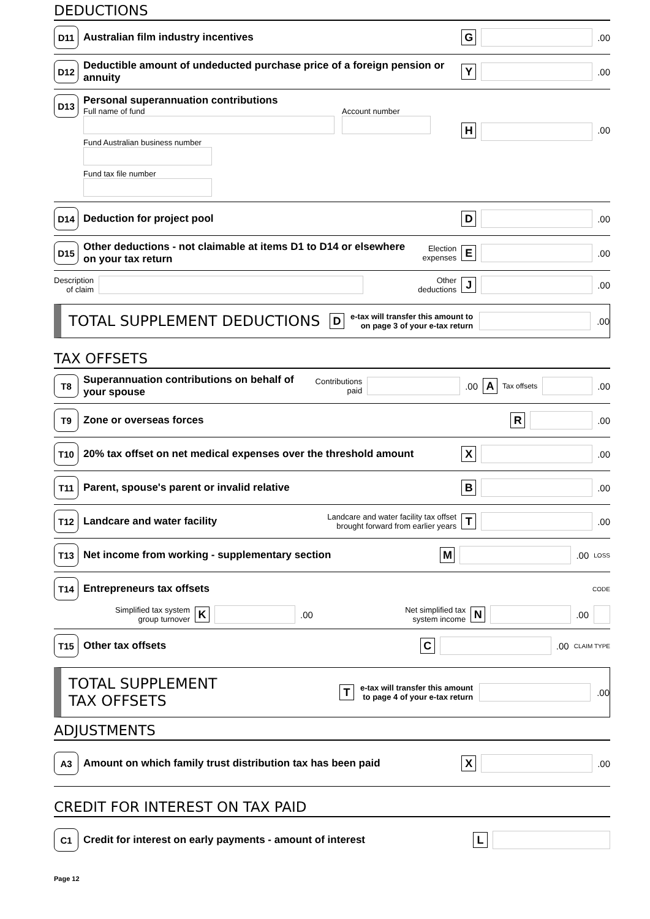DEDUCTIONS
D11 Australian film industry incentives G .00
D12 Deductible amount of undeducted purchase price of a foreign pension or annuity Y .00
D13
Personal superannuation contributions
Full name of fund Account number
Fund Australian business number
Fund tax file number
H .00
D14 Deduction for project pool D .00
D15 Other deductions - not claimable at items D1 to D14 or elsewhere on your tax return Election
expenses E .00
Description
of claim Other
deductions J .00
TOTAL SUPPLEMENT DEDUCTIONS D e-tax will transfer this amount to
on page 3 of your e-tax return .00
TAX OFFSETS
T8 Superannuation contributions on behalf of your spouse Contributions
paid .00 A Tax offsets .00
T9 Zone or overseas forces R .00
T10 20% tax offset on net medical expenses over the threshold amount X .00
T11 Parent, spouse's parent or invalid relative B .00
T12 Landcare and water facility Landcare and water facility tax offset
brought forward from earlier years T .00
T13 Net income from working - supplementary section M .00 LOSS
T14 Entrepreneurs tax offsets CODE
Simplified tax system
group turnover K .00 Net simplified tax
system income N .00
T15 Other tax offsets C .00 CLAIM TYPE
TOTAL SUPPLEMENT
TAX OFFSETS T e-tax will transfer this amount
to page 4 of your e-tax return .00
ADJUSTMENTS
A3 Amount on which family trust distribution tax has been paid X .00
CREDIT FOR INTEREST ON TAX PAID
C1 Credit for interest on early payments - amount of interest L
Page 12